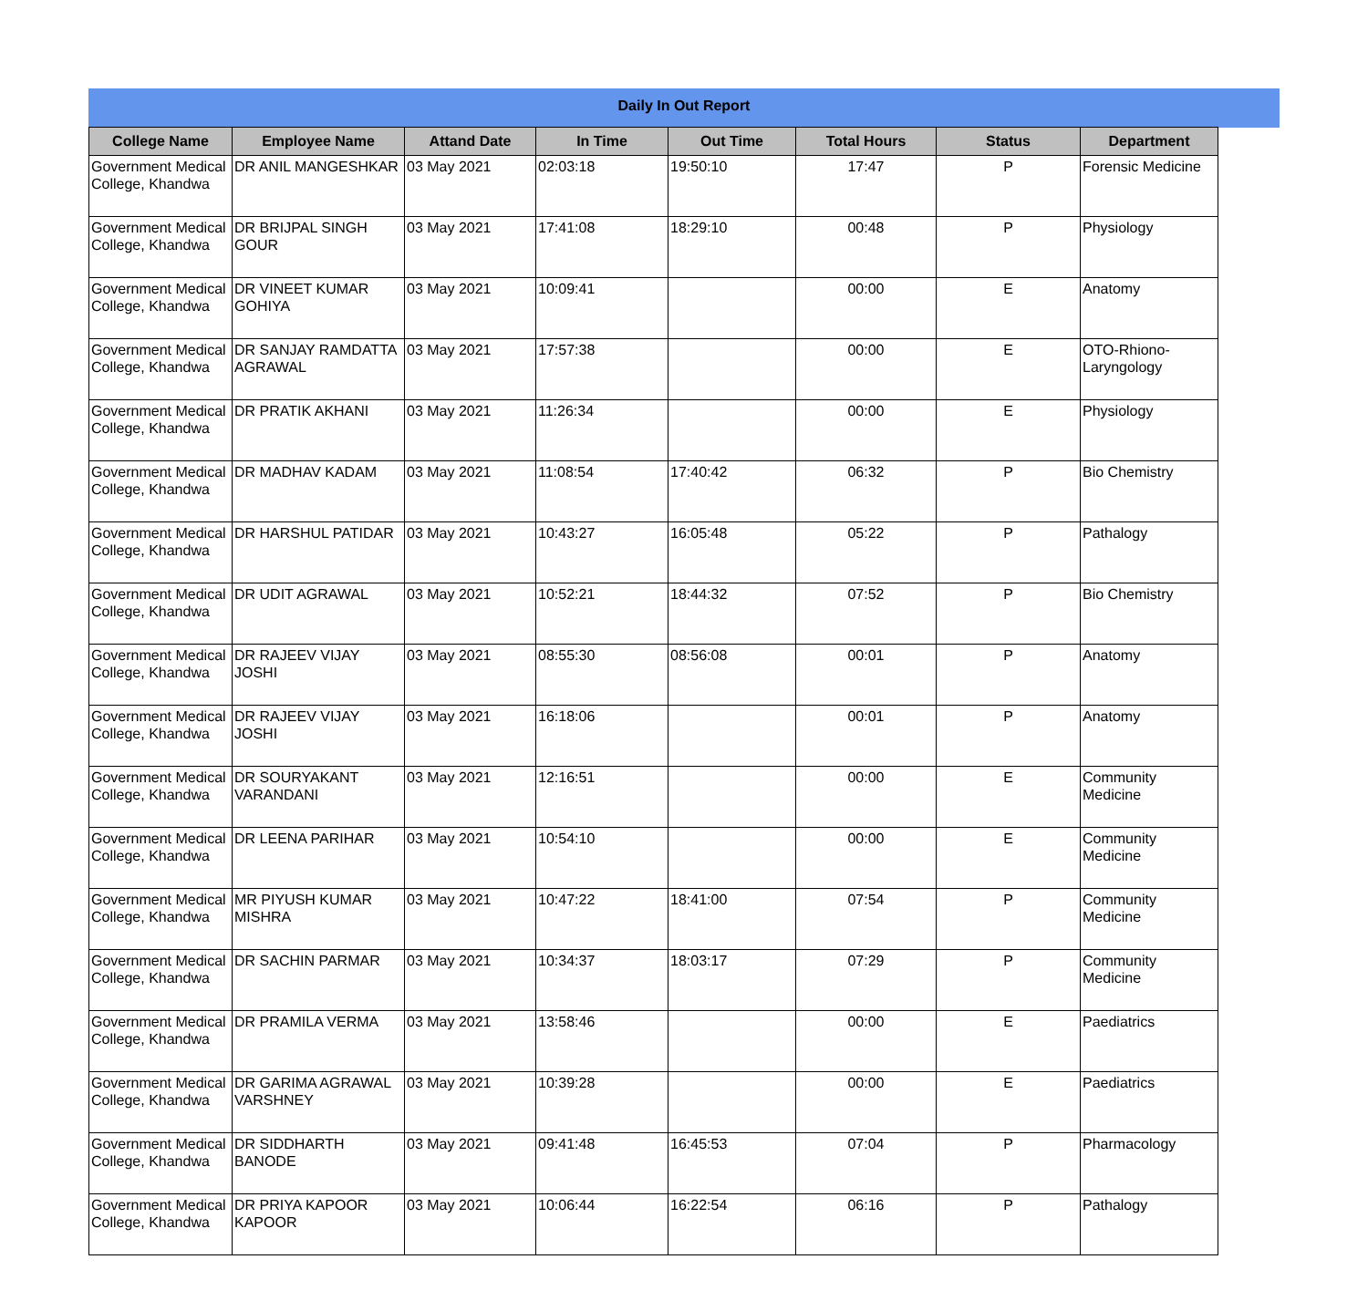Daily In Out Report
| College Name | Employee Name | Attand Date | In Time | Out Time | Total Hours | Status | Department |
| --- | --- | --- | --- | --- | --- | --- | --- |
| Government Medical College, Khandwa | DR ANIL MANGESHKAR | 03 May 2021 | 02:03:18 | 19:50:10 | 17:47 | P | Forensic Medicine |
| Government Medical College, Khandwa | DR BRIJPAL SINGH GOUR | 03 May 2021 | 17:41:08 | 18:29:10 | 00:48 | P | Physiology |
| Government Medical College, Khandwa | DR VINEET KUMAR GOHIYA | 03 May 2021 | 10:09:41 | | 00:00 | E | Anatomy |
| Government Medical College, Khandwa | DR SANJAY RAMDATTA AGRAWAL | 03 May 2021 | 17:57:38 | | 00:00 | E | OTO-Rhiono-Laryngology |
| Government Medical College, Khandwa | DR PRATIK AKHANI | 03 May 2021 | 11:26:34 | | 00:00 | E | Physiology |
| Government Medical College, Khandwa | DR MADHAV KADAM | 03 May 2021 | 11:08:54 | 17:40:42 | 06:32 | P | Bio Chemistry |
| Government Medical College, Khandwa | DR HARSHUL PATIDAR | 03 May 2021 | 10:43:27 | 16:05:48 | 05:22 | P | Pathalogy |
| Government Medical College, Khandwa | DR UDIT AGRAWAL | 03 May 2021 | 10:52:21 | 18:44:32 | 07:52 | P | Bio Chemistry |
| Government Medical College, Khandwa | DR RAJEEV VIJAY JOSHI | 03 May 2021 | 08:55:30 | 08:56:08 | 00:01 | P | Anatomy |
| Government Medical College, Khandwa | DR RAJEEV VIJAY JOSHI | 03 May 2021 | 16:18:06 | | 00:01 | P | Anatomy |
| Government Medical College, Khandwa | DR SOURYAKANT VARANDANI | 03 May 2021 | 12:16:51 | | 00:00 | E | Community Medicine |
| Government Medical College, Khandwa | DR LEENA PARIHAR | 03 May 2021 | 10:54:10 | | 00:00 | E | Community Medicine |
| Government Medical College, Khandwa | MR PIYUSH KUMAR MISHRA | 03 May 2021 | 10:47:22 | 18:41:00 | 07:54 | P | Community Medicine |
| Government Medical College, Khandwa | DR SACHIN PARMAR | 03 May 2021 | 10:34:37 | 18:03:17 | 07:29 | P | Community Medicine |
| Government Medical College, Khandwa | DR PRAMILA VERMA | 03 May 2021 | 13:58:46 | | 00:00 | E | Paediatrics |
| Government Medical College, Khandwa | DR GARIMA AGRAWAL VARSHNEY | 03 May 2021 | 10:39:28 | | 00:00 | E | Paediatrics |
| Government Medical College, Khandwa | DR SIDDHARTH BANODE | 03 May 2021 | 09:41:48 | 16:45:53 | 07:04 | P | Pharmacology |
| Government Medical College, Khandwa | DR PRIYA KAPOOR KAPOOR | 03 May 2021 | 10:06:44 | 16:22:54 | 06:16 | P | Pathalogy |